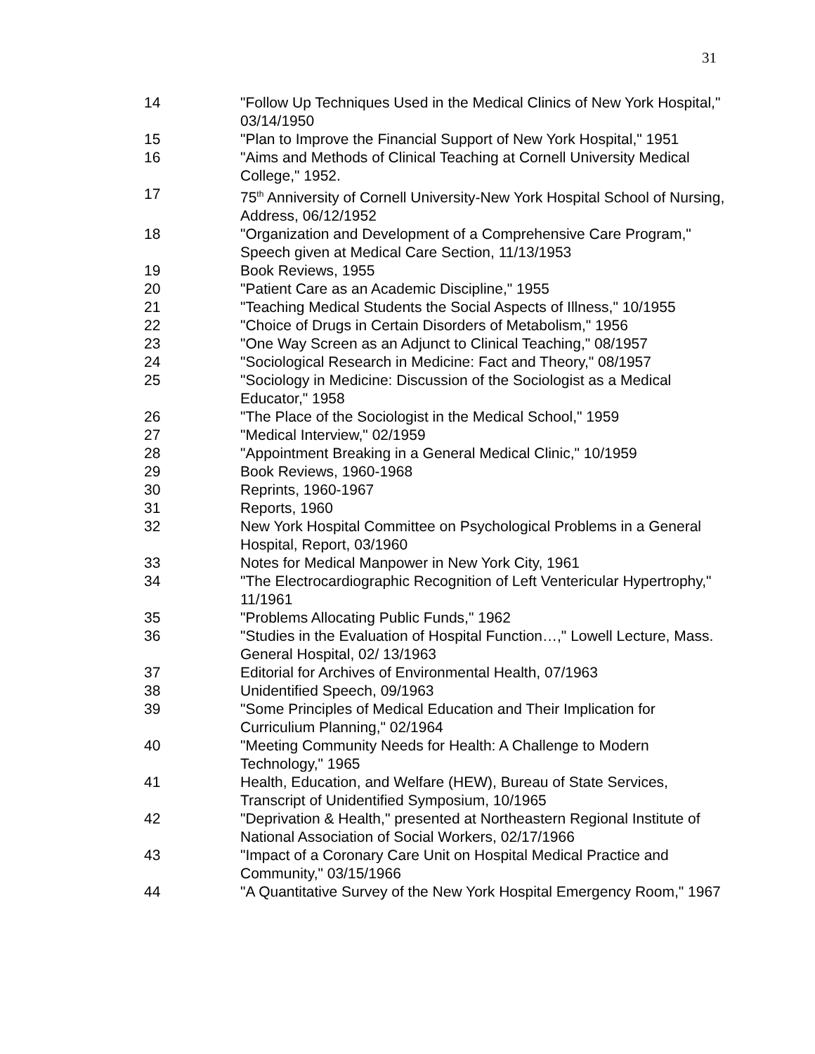31
| 14 | "Follow Up Techniques Used in the Medical Clinics of New York Hospital," 03/14/1950 |
| 15 | "Plan to Improve the Financial Support of New York Hospital," 1951 |
| 16 | "Aims and Methods of Clinical Teaching at Cornell University Medical College," 1952. |
| 17 | 75<sup>th</sup> Anniversity of Cornell University-New York Hospital School of Nursing, Address, 06/12/1952 |
| 18 | "Organization and Development of a Comprehensive Care Program," Speech given at Medical Care Section, 11/13/1953 |
| 19 | Book Reviews, 1955 |
| 20 | "Patient Care as an Academic Discipline," 1955 |
| 21 | "Teaching Medical Students the Social Aspects of Illness," 10/1955 |
| 22 | "Choice of Drugs in Certain Disorders of Metabolism," 1956 |
| 23 | "One Way Screen as an Adjunct to Clinical Teaching," 08/1957 |
| 24 | "Sociological Research in Medicine: Fact and Theory," 08/1957 |
| 25 | "Sociology in Medicine: Discussion of the Sociologist as a Medical Educator," 1958 |
| 26 | "The Place of the Sociologist in the Medical School," 1959 |
| 27 | "Medical Interview," 02/1959 |
| 28 | "Appointment Breaking in a General Medical Clinic," 10/1959 |
| 29 | Book Reviews, 1960-1968 |
| 30 | Reprints, 1960-1967 |
| 31 | Reports, 1960 |
| 32 | New York Hospital Committee on Psychological Problems in a General Hospital, Report, 03/1960 |
| 33 | Notes for Medical Manpower in New York City, 1961 |
| 34 | "The Electrocardiographic Recognition of Left Ventericular Hypertrophy," 11/1961 |
| 35 | "Problems Allocating Public Funds," 1962 |
| 36 | "Studies in the Evaluation of Hospital Function…," Lowell Lecture, Mass. General Hospital, 02/ 13/1963 |
| 37 | Editorial for Archives of Environmental Health, 07/1963 |
| 38 | Unidentified Speech, 09/1963 |
| 39 | "Some Principles of Medical Education and Their Implication for Curriculium Planning," 02/1964 |
| 40 | "Meeting Community Needs for Health: A Challenge to Modern Technology," 1965 |
| 41 | Health, Education, and Welfare (HEW), Bureau of State Services, Transcript of Unidentified Symposium, 10/1965 |
| 42 | "Deprivation & Health," presented at Northeastern Regional Institute of National Association of Social Workers, 02/17/1966 |
| 43 | "Impact of a Coronary Care Unit on Hospital Medical Practice and Community," 03/15/1966 |
| 44 | "A Quantitative Survey of the New York Hospital Emergency Room," 1967 |